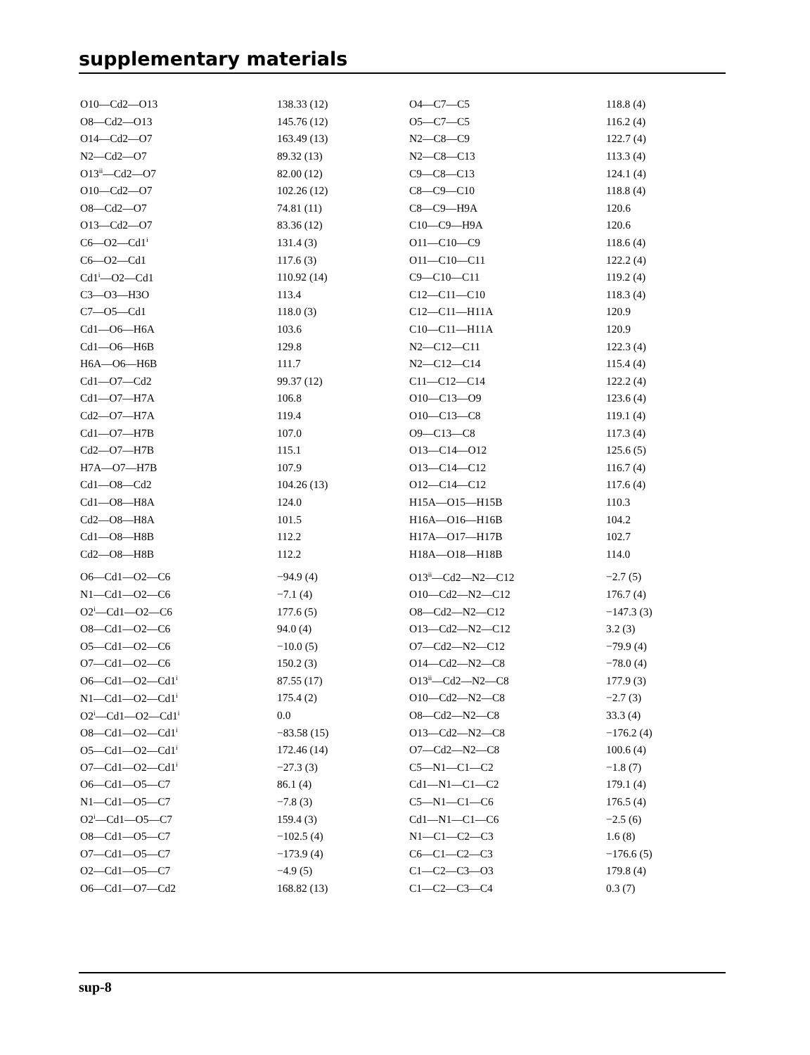supplementary materials
| O10—Cd2—O13 | 138.33 (12) | O4—C7—C5 | 118.8 (4) |
| O8—Cd2—O13 | 145.76 (12) | O5—C7—C5 | 116.2 (4) |
| O14—Cd2—O7 | 163.49 (13) | N2—C8—C9 | 122.7 (4) |
| N2—Cd2—O7 | 89.32 (13) | N2—C8—C13 | 113.3 (4) |
| O13<sup>ii</sup>—Cd2—O7 | 82.00 (12) | C9—C8—C13 | 124.1 (4) |
| O10—Cd2—O7 | 102.26 (12) | C8—C9—C10 | 118.8 (4) |
| O8—Cd2—O7 | 74.81 (11) | C8—C9—H9A | 120.6 |
| O13—Cd2—O7 | 83.36 (12) | C10—C9—H9A | 120.6 |
| C6—O2—Cd1<sup>i</sup> | 131.4 (3) | O11—C10—C9 | 118.6 (4) |
| C6—O2—Cd1 | 117.6 (3) | O11—C10—C11 | 122.2 (4) |
| Cd1<sup>i</sup>—O2—Cd1 | 110.92 (14) | C9—C10—C11 | 119.2 (4) |
| C3—O3—H3O | 113.4 | C12—C11—C10 | 118.3 (4) |
| C7—O5—Cd1 | 118.0 (3) | C12—C11—H11A | 120.9 |
| Cd1—O6—H6A | 103.6 | C10—C11—H11A | 120.9 |
| Cd1—O6—H6B | 129.8 | N2—C12—C11 | 122.3 (4) |
| H6A—O6—H6B | 111.7 | N2—C12—C14 | 115.4 (4) |
| Cd1—O7—Cd2 | 99.37 (12) | C11—C12—C14 | 122.2 (4) |
| Cd1—O7—H7A | 106.8 | O10—C13—O9 | 123.6 (4) |
| Cd2—O7—H7A | 119.4 | O10—C13—C8 | 119.1 (4) |
| Cd1—O7—H7B | 107.0 | O9—C13—C8 | 117.3 (4) |
| Cd2—O7—H7B | 115.1 | O13—C14—O12 | 125.6 (5) |
| H7A—O7—H7B | 107.9 | O13—C14—C12 | 116.7 (4) |
| Cd1—O8—Cd2 | 104.26 (13) | O12—C14—C12 | 117.6 (4) |
| Cd1—O8—H8A | 124.0 | H15A—O15—H15B | 110.3 |
| Cd2—O8—H8A | 101.5 | H16A—O16—H16B | 104.2 |
| Cd1—O8—H8B | 112.2 | H17A—O17—H17B | 102.7 |
| Cd2—O8—H8B | 112.2 | H18A—O18—H18B | 114.0 |
| O6—Cd1—O2—C6 | −94.9 (4) | O13<sup>ii</sup>—Cd2—N2—C12 | −2.7 (5) |
| N1—Cd1—O2—C6 | −7.1 (4) | O10—Cd2—N2—C12 | 176.7 (4) |
| O2<sup>i</sup>—Cd1—O2—C6 | 177.6 (5) | O8—Cd2—N2—C12 | −147.3 (3) |
| O8—Cd1—O2—C6 | 94.0 (4) | O13—Cd2—N2—C12 | 3.2 (3) |
| O5—Cd1—O2—C6 | −10.0 (5) | O7—Cd2—N2—C12 | −79.9 (4) |
| O7—Cd1—O2—C6 | 150.2 (3) | O14—Cd2—N2—C8 | −78.0 (4) |
| O6—Cd1—O2—Cd1<sup>i</sup> | 87.55 (17) | O13<sup>ii</sup>—Cd2—N2—C8 | 177.9 (3) |
| N1—Cd1—O2—Cd1<sup>i</sup> | 175.4 (2) | O10—Cd2—N2—C8 | −2.7 (3) |
| O2<sup>i</sup>—Cd1—O2—Cd1<sup>i</sup> | 0.0 | O8—Cd2—N2—C8 | 33.3 (4) |
| O8—Cd1—O2—Cd1<sup>i</sup> | −83.58 (15) | O13—Cd2—N2—C8 | −176.2 (4) |
| O5—Cd1—O2—Cd1<sup>i</sup> | 172.46 (14) | O7—Cd2—N2—C8 | 100.6 (4) |
| O7—Cd1—O2—Cd1<sup>i</sup> | −27.3 (3) | C5—N1—C1—C2 | −1.8 (7) |
| O6—Cd1—O5—C7 | 86.1 (4) | Cd1—N1—C1—C2 | 179.1 (4) |
| N1—Cd1—O5—C7 | −7.8 (3) | C5—N1—C1—C6 | 176.5 (4) |
| O2<sup>i</sup>—Cd1—O5—C7 | 159.4 (3) | Cd1—N1—C1—C6 | −2.5 (6) |
| O8—Cd1—O5—C7 | −102.5 (4) | N1—C1—C2—C3 | 1.6 (8) |
| O7—Cd1—O5—C7 | −173.9 (4) | C6—C1—C2—C3 | −176.6 (5) |
| O2—Cd1—O5—C7 | −4.9 (5) | C1—C2—C3—O3 | 179.8 (4) |
| O6—Cd1—O7—Cd2 | 168.82 (13) | C1—C2—C3—C4 | 0.3 (7) |
sup-8